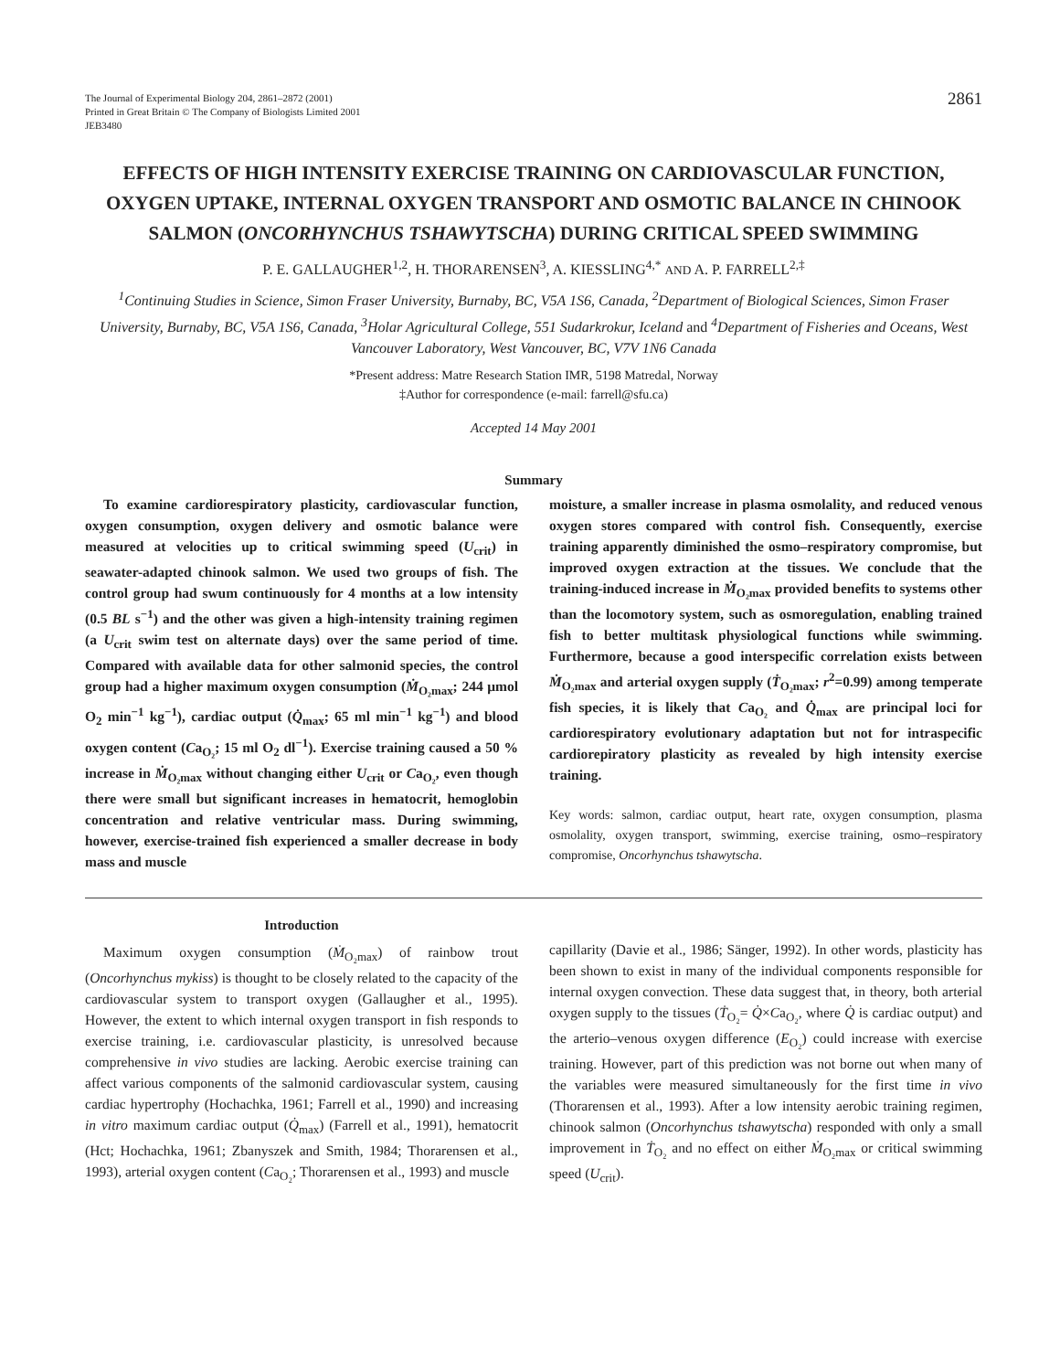The Journal of Experimental Biology 204, 2861–2872 (2001)
Printed in Great Britain © The Company of Biologists Limited 2001
JEB3480
2861
EFFECTS OF HIGH INTENSITY EXERCISE TRAINING ON CARDIOVASCULAR FUNCTION, OXYGEN UPTAKE, INTERNAL OXYGEN TRANSPORT AND OSMOTIC BALANCE IN CHINOOK SALMON (ONCORHYNCHUS TSHAWYTSCHA) DURING CRITICAL SPEED SWIMMING
P. E. GALLAUGHER<sup>1,2</sup>, H. THORARENSEN<sup>3</sup>, A. KIESSLING<sup>4,*</sup> AND A. P. FARRELL<sup>2,‡</sup>
<sup>1</sup> Continuing Studies in Science, Simon Fraser University, Burnaby, BC, V5A 1S6, Canada, <sup>2</sup>Department of Biological Sciences, Simon Fraser University, Burnaby, BC, V5A 1S6, Canada, <sup>3</sup>Holar Agricultural College, 551 Sudarkrokur, Iceland and <sup>4</sup>Department of Fisheries and Oceans, West Vancouver Laboratory, West Vancouver, BC, V7V 1N6 Canada
*Present address: Matre Research Station IMR, 5198 Matredal, Norway
‡Author for correspondence (e-mail: farrell@sfu.ca)
Accepted 14 May 2001
Summary
To examine cardiorespiratory plasticity, cardiovascular function, oxygen consumption, oxygen delivery and osmotic balance were measured at velocities up to critical swimming speed (U<sub>crit</sub>) in seawater-adapted chinook salmon. We used two groups of fish. The control group had swum continuously for 4 months at a low intensity (0.5 BL s<sup>−1</sup>) and the other was given a high-intensity training regimen (a U<sub>crit</sub> swim test on alternate days) over the same period of time. Compared with available data for other salmonid species, the control group had a higher maximum oxygen consumption (Ṁ<sub>O₂max</sub>; 244 μmol O<sub>2</sub> min<sup>−1</sup> kg<sup>−1</sup>), cardiac output (Q̇<sub>max</sub>; 65 ml min<sup>−1</sup> kg<sup>−1</sup>) and blood oxygen content (Ca<sub>O₂</sub>; 15 ml O<sub>2</sub> dl<sup>−1</sup>). Exercise training caused a 50 % increase in Ṁ<sub>O₂max</sub> without changing either U<sub>crit</sub> or Ca<sub>O₂</sub>, even though there were small but significant increases in hematocrit, hemoglobin concentration and relative ventricular mass. During swimming, however, exercise-trained fish experienced a smaller decrease in body mass and muscle
moisture, a smaller increase in plasma osmolality, and reduced venous oxygen stores compared with control fish. Consequently, exercise training apparently diminished the osmo–respiratory compromise, but improved oxygen extraction at the tissues. We conclude that the training-induced increase in Ṁ<sub>O₂max</sub> provided benefits to systems other than the locomotory system, such as osmoregulation, enabling trained fish to better multitask physiological functions while swimming. Furthermore, because a good interspecific correlation exists between Ṁ<sub>O₂max</sub> and arterial oxygen supply (Ṫ<sub>O₂max</sub>; r<sup>2</sup>=0.99) among temperate fish species, it is likely that Ca<sub>O₂</sub> and Q̇<sub>max</sub> are principal loci for cardiorespiratory evolutionary adaptation but not for intraspecific cardiorepiratory plasticity as revealed by high intensity exercise training.
Key words: salmon, cardiac output, heart rate, oxygen consumption, plasma osmolality, oxygen transport, swimming, exercise training, osmo–respiratory compromise, Oncorhynchus tshawytscha.
Introduction
Maximum oxygen consumption (Ṁ<sub>O₂max</sub>) of rainbow trout (Oncorhynchus mykiss) is thought to be closely related to the capacity of the cardiovascular system to transport oxygen (Gallaugher et al., 1995). However, the extent to which internal oxygen transport in fish responds to exercise training, i.e. cardiovascular plasticity, is unresolved because comprehensive in vivo studies are lacking. Aerobic exercise training can affect various components of the salmonid cardiovascular system, causing cardiac hypertrophy (Hochachka, 1961; Farrell et al., 1990) and increasing in vitro maximum cardiac output (Q̇<sub>max</sub>) (Farrell et al., 1991), hematocrit (Hct; Hochachka, 1961; Zbanyszek and Smith, 1984; Thorarensen et al., 1993), arterial oxygen content (Ca<sub>O₂</sub>; Thorarensen et al., 1993) and muscle
capillarity (Davie et al., 1986; Sänger, 1992). In other words, plasticity has been shown to exist in many of the individual components responsible for internal oxygen convection. These data suggest that, in theory, both arterial oxygen supply to the tissues (Ṫ<sub>O₂</sub>= Q̇×Ca<sub>O₂</sub>, where Q̇ is cardiac output) and the arterio–venous oxygen difference (E<sub>O₂</sub>) could increase with exercise training. However, part of this prediction was not borne out when many of the variables were measured simultaneously for the first time in vivo (Thorarensen et al., 1993). After a low intensity aerobic training regimen, chinook salmon (Oncorhynchus tshawytscha) responded with only a small improvement in Ṫ<sub>O₂</sub> and no effect on either Ṁ<sub>O₂max</sub> or critical swimming speed (U<sub>crit</sub>).